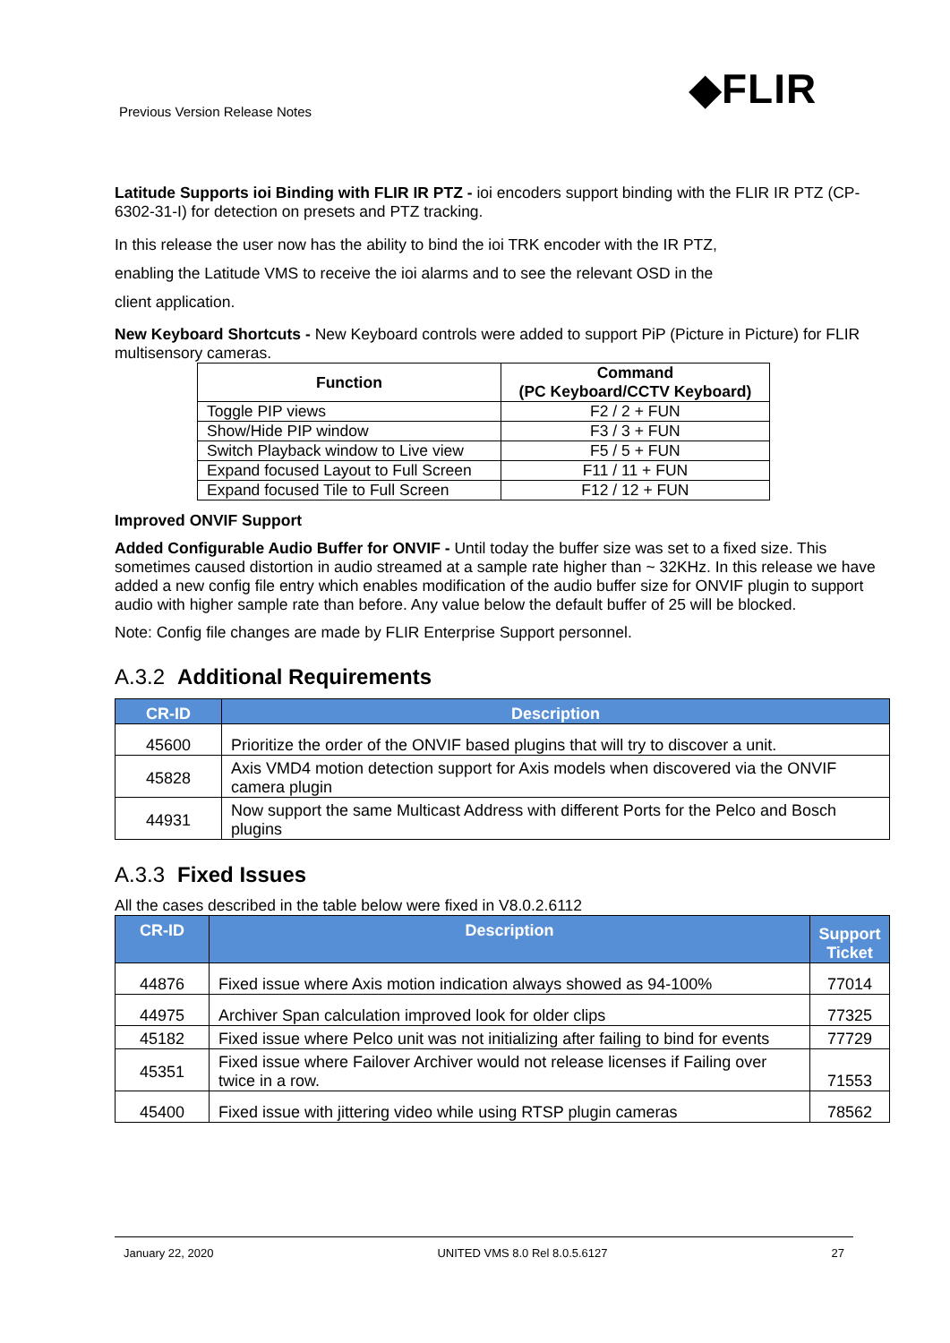Previous Version Release Notes ◆FLIR
Latitude Supports ioi Binding with FLIR IR PTZ - ioi encoders support binding with the FLIR IR PTZ (CP-6302-31-I) for detection on presets and PTZ tracking.
In this release the user now has the ability to bind the ioi TRK encoder with the IR PTZ,
enabling the Latitude VMS to receive the ioi alarms and to see the relevant OSD in the
client application.
New Keyboard Shortcuts - New Keyboard controls were added to support PiP (Picture in Picture) for FLIR multisensory cameras.
| Function | Command (PC Keyboard/CCTV Keyboard) |
| --- | --- |
| Toggle PIP views | F2 / 2 + FUN |
| Show/Hide PIP window | F3 / 3 + FUN |
| Switch Playback window to Live view | F5 / 5 + FUN |
| Expand focused Layout to Full Screen | F11 / 11 + FUN |
| Expand focused Tile to Full Screen | F12 / 12 + FUN |
Improved ONVIF Support
Added Configurable Audio Buffer for ONVIF - Until today the buffer size was set to a fixed size. This sometimes caused distortion in audio streamed at a sample rate higher than ~ 32KHz. In this release we have added a new config file entry which enables modification of the audio buffer size for ONVIF plugin to support audio with higher sample rate than before. Any value below the default buffer of 25 will be blocked.
Note: Config file changes are made by FLIR Enterprise Support personnel.
A.3.2 Additional Requirements
| CR-ID | Description |
| --- | --- |
| 45600 | Prioritize the order of the ONVIF based plugins that will try to discover a unit. |
| 45828 | Axis VMD4 motion detection support for Axis models when discovered via the ONVIF camera plugin |
| 44931 | Now support the same Multicast Address with different Ports for the Pelco and Bosch plugins |
A.3.3 Fixed Issues
All the cases described in the table below were fixed in V8.0.2.6112
| CR-ID | Description | Support Ticket |
| --- | --- | --- |
| 44876 | Fixed issue where Axis motion indication always showed as 94-100% | 77014 |
| 44975 | Archiver Span calculation improved look for older clips | 77325 |
| 45182 | Fixed issue where Pelco unit was not initializing after failing to bind for events | 77729 |
| 45351 | Fixed issue where Failover Archiver would not release licenses if Failing over twice in a row. | 71553 |
| 45400 | Fixed issue with jittering video while using RTSP plugin cameras | 78562 |
January 22, 2020 UNITED VMS 8.0 Rel 8.0.5.6127 27